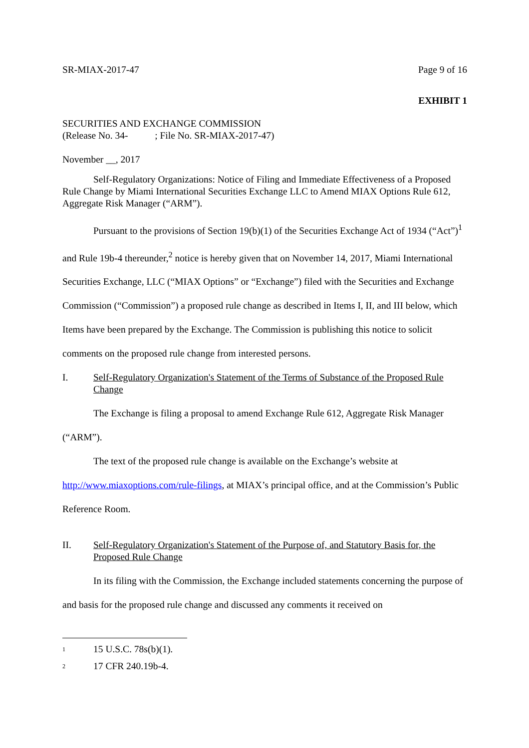SR-MIAX-2017-47 Page 9 of 16
EXHIBIT 1
SECURITIES AND EXCHANGE COMMISSION
(Release No. 34- ; File No. SR-MIAX-2017-47)
November __, 2017
Self-Regulatory Organizations: Notice of Filing and Immediate Effectiveness of a Proposed Rule Change by Miami International Securities Exchange LLC to Amend MIAX Options Rule 612, Aggregate Risk Manager (“ARM”).
Pursuant to the provisions of Section 19(b)(1) of the Securities Exchange Act of 1934 (“Act”)<sup>1</sup> and Rule 19b-4 thereunder,<sup>2</sup> notice is hereby given that on November 14, 2017, Miami International Securities Exchange, LLC (“MIAX Options” or “Exchange”) filed with the Securities and Exchange Commission (“Commission”) a proposed rule change as described in Items I, II, and III below, which Items have been prepared by the Exchange. The Commission is publishing this notice to solicit comments on the proposed rule change from interested persons.
I. Self-Regulatory Organization's Statement of the Terms of Substance of the Proposed Rule Change
The Exchange is filing a proposal to amend Exchange Rule 612, Aggregate Risk Manager (“ARM”).
The text of the proposed rule change is available on the Exchange’s website at http://www.miaxoptions.com/rule-filings, at MIAX’s principal office, and at the Commission’s Public Reference Room.
II. Self-Regulatory Organization's Statement of the Purpose of, and Statutory Basis for, the Proposed Rule Change
In its filing with the Commission, the Exchange included statements concerning the purpose of and basis for the proposed rule change and discussed any comments it received on
<sup>1</sup> 15 U.S.C. 78s(b)(1).
<sup>2</sup> 17 CFR 240.19b-4.